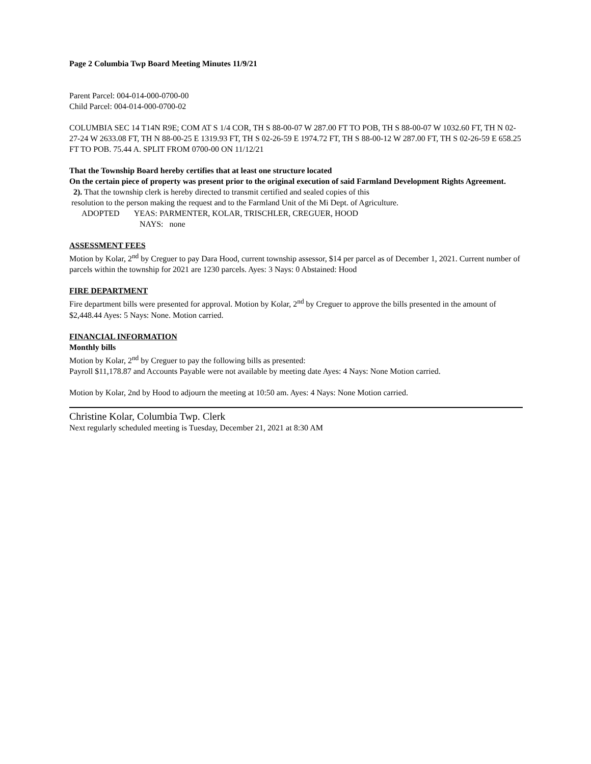Page 2 Columbia Twp Board Meeting Minutes 11/9/21
Parent Parcel: 004-014-000-0700-00
Child Parcel: 004-014-000-0700-02
COLUMBIA SEC 14 T14N R9E; COM AT S 1/4 COR, TH S 88-00-07 W 287.00 FT TO POB, TH S 88-00-07 W 1032.60 FT, TH N 02-27-24 W 2633.08 FT, TH N 88-00-25 E 1319.93 FT, TH S 02-26-59 E 1974.72 FT, TH S 88-00-12 W 287.00 FT, TH S 02-26-59 E 658.25 FT TO POB. 75.44 A. SPLIT FROM 0700-00 ON 11/12/21
That the Township Board hereby certifies that at least one structure located
On the certain piece of property was present prior to the original execution of said Farmland Development Rights Agreement.
2). That the township clerk is hereby directed to transmit certified and sealed copies of this
resolution to the person making the request and to the Farmland Unit of the Mi Dept. of Agriculture.
ADOPTED YEAS: PARMENTER, KOLAR, TRISCHLER, CREGUER, HOOD
NAYS: none
ASSESSMENT FEES
Motion by Kolar, 2<sup>nd</sup> by Creguer to pay Dara Hood, current township assessor, $14 per parcel as of December 1, 2021. Current number of parcels within the township for 2021 are 1230 parcels. Ayes: 3 Nays: 0 Abstained: Hood
FIRE DEPARTMENT
Fire department bills were presented for approval. Motion by Kolar, 2<sup>nd</sup> by Creguer to approve the bills presented in the amount of $2,448.44 Ayes: 5 Nays: None. Motion carried.
FINANCIAL INFORMATION
Monthly bills
Motion by Kolar, 2<sup>nd</sup> by Creguer to pay the following bills as presented:
Payroll $11,178.87 and Accounts Payable were not available by meeting date Ayes: 4 Nays: None Motion carried.
Motion by Kolar, 2nd by Hood to adjourn the meeting at 10:50 am. Ayes: 4 Nays: None Motion carried.
Christine Kolar, Columbia Twp. Clerk
Next regularly scheduled meeting is Tuesday, December 21, 2021 at 8:30 AM